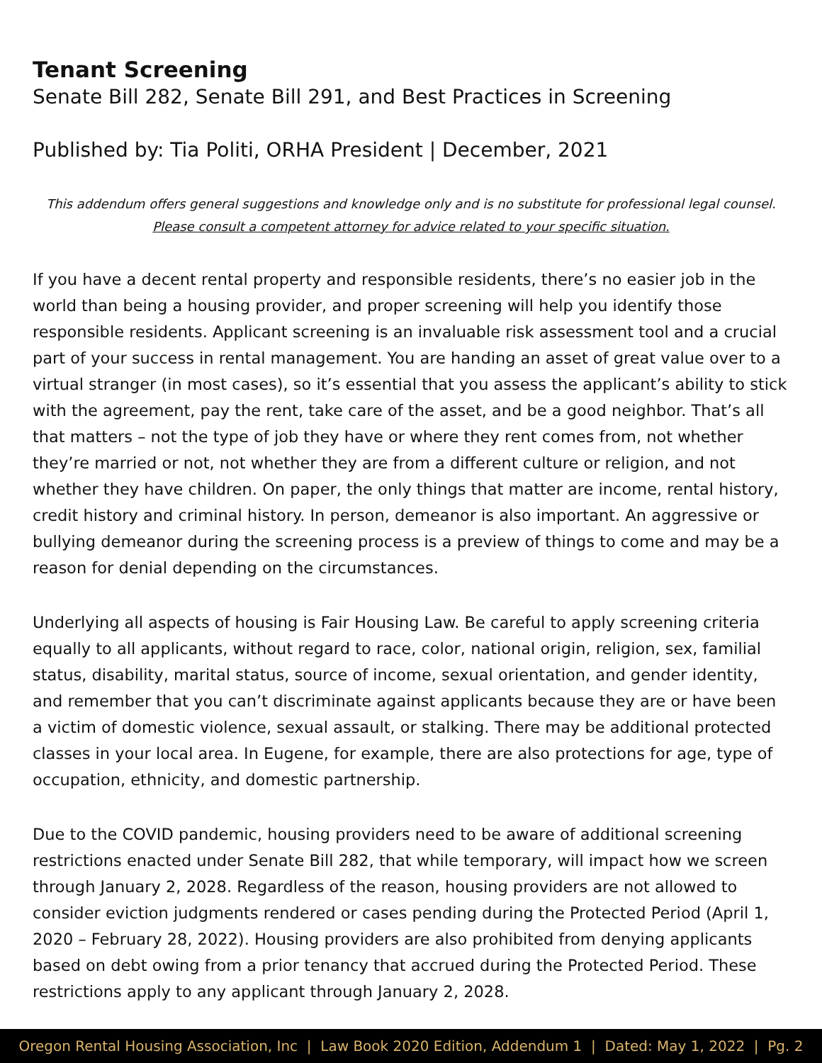Tenant Screening
Senate Bill 282, Senate Bill 291, and Best Practices in Screening
Published by: Tia Politi, ORHA President | December, 2021
This addendum offers general suggestions and knowledge only and is no substitute for professional legal counsel.
Please consult a competent attorney for advice related to your specific situation.
If you have a decent rental property and responsible residents, there’s no easier job in the world than being a housing provider, and proper screening will help you identify those responsible residents. Applicant screening is an invaluable risk assessment tool and a crucial part of your success in rental management. You are handing an asset of great value over to a virtual stranger (in most cases), so it’s essential that you assess the applicant’s ability to stick with the agreement, pay the rent, take care of the asset, and be a good neighbor. That’s all that matters – not the type of job they have or where they rent comes from, not whether they’re married or not, not whether they are from a different culture or religion, and not whether they have children. On paper, the only things that matter are income, rental history, credit history and criminal history. In person, demeanor is also important. An aggressive or bullying demeanor during the screening process is a preview of things to come and may be a reason for denial depending on the circumstances.
Underlying all aspects of housing is Fair Housing Law. Be careful to apply screening criteria equally to all applicants, without regard to race, color, national origin, religion, sex, familial status, disability, marital status, source of income, sexual orientation, and gender identity, and remember that you can’t discriminate against applicants because they are or have been a victim of domestic violence, sexual assault, or stalking. There may be additional protected classes in your local area. In Eugene, for example, there are also protections for age, type of occupation, ethnicity, and domestic partnership.
Due to the COVID pandemic, housing providers need to be aware of additional screening restrictions enacted under Senate Bill 282, that while temporary, will impact how we screen through January 2, 2028. Regardless of the reason, housing providers are not allowed to consider eviction judgments rendered or cases pending during the Protected Period (April 1, 2020 – February 28, 2022). Housing providers are also prohibited from denying applicants based on debt owing from a prior tenancy that accrued during the Protected Period. These restrictions apply to any applicant through January 2, 2028.
Oregon Rental Housing Association, Inc | Law Book 2020 Edition, Addendum 1 | Dated: May 1, 2022 | Pg. 2